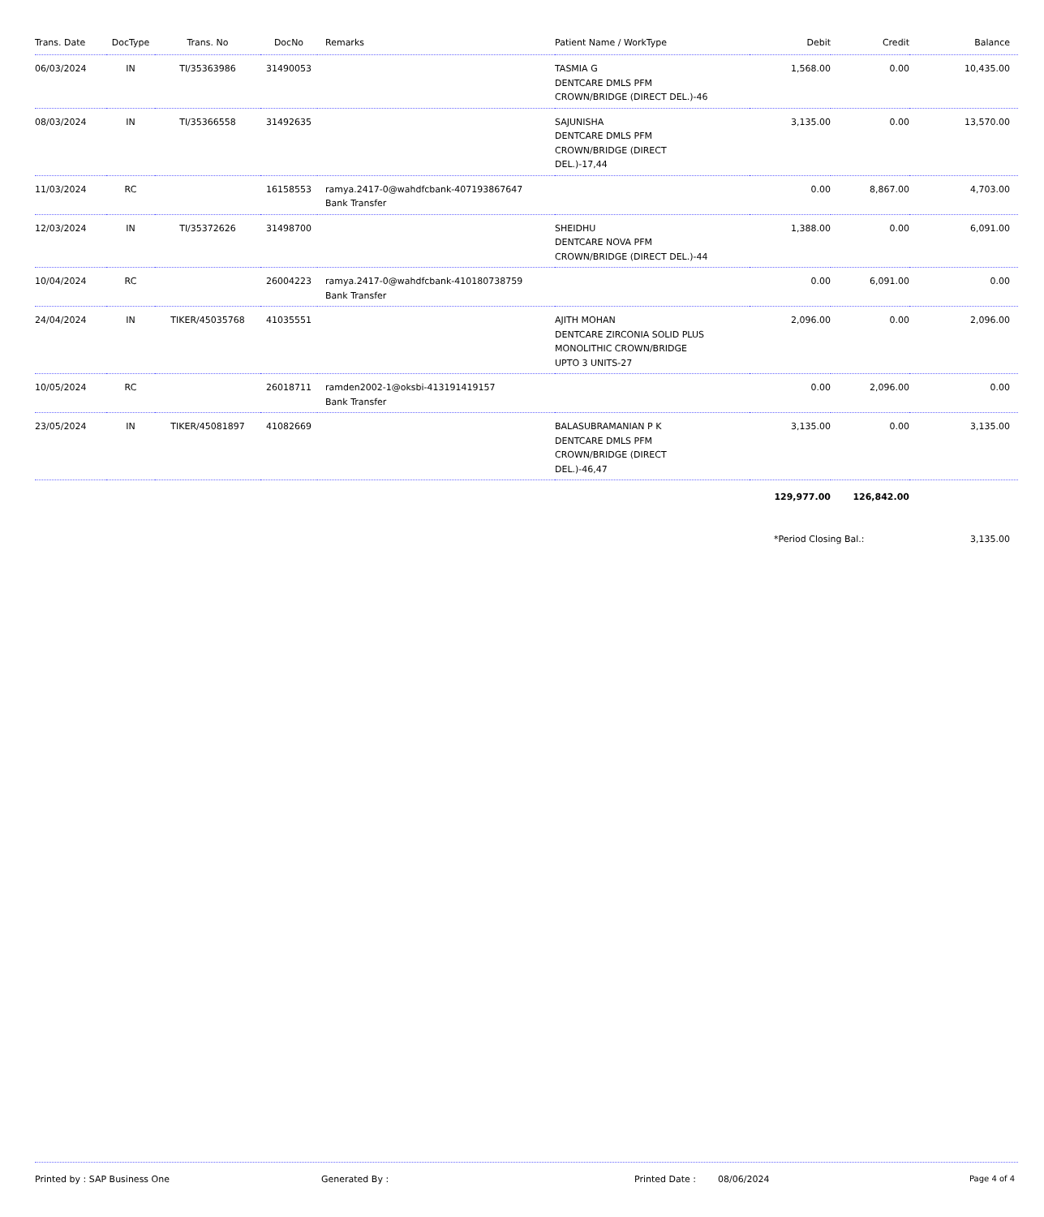| Trans. Date | DocType | Trans. No | DocNo | Remarks | Patient Name / WorkType | Debit | Credit | Balance |
| --- | --- | --- | --- | --- | --- | --- | --- | --- |
| 06/03/2024 | IN | TI/35363986 | 31490053 | | TASMIA G DENTCARE DMLS PFM CROWN/BRIDGE (DIRECT DEL.)-46 | 1,568.00 | 0.00 | 10,435.00 |
| 08/03/2024 | IN | TI/35366558 | 31492635 | | SAJUNISHA DENTCARE DMLS PFM CROWN/BRIDGE (DIRECT DEL.)-17,44 | 3,135.00 | 0.00 | 13,570.00 |
| 11/03/2024 | RC | | 16158553 | ramya.2417-0@wahdfcbank-407193867647 Bank Transfer | | 0.00 | 8,867.00 | 4,703.00 |
| 12/03/2024 | IN | TI/35372626 | 31498700 | | SHEIDHU DENTCARE NOVA PFM CROWN/BRIDGE (DIRECT DEL.)-44 | 1,388.00 | 0.00 | 6,091.00 |
| 10/04/2024 | RC | | 26004223 | ramya.2417-0@wahdfcbank-410180738759 Bank Transfer | | 0.00 | 6,091.00 | 0.00 |
| 24/04/2024 | IN | TIKER/45035768 | 41035551 | | AJITH MOHAN DENTCARE ZIRCONIA SOLID PLUS MONOLITHIC CROWN/BRIDGE UPTO 3 UNITS-27 | 2,096.00 | 0.00 | 2,096.00 |
| 10/05/2024 | RC | | 26018711 | ramden2002-1@oksbi-413191419157 Bank Transfer | | 0.00 | 2,096.00 | 0.00 |
| 23/05/2024 | IN | TIKER/45081897 | 41082669 | | BALASUBRAMANIAN P K DENTCARE DMLS PFM CROWN/BRIDGE (DIRECT DEL.)-46,47 | 3,135.00 | 0.00 | 3,135.00 |
| | | | | | | 129,977.00 | 126,842.00 | |
| | | | | | | *Period Closing Bal.: | | 3,135.00 |
Printed by : SAP Business One Generated By : Printed Date : 08/06/2024 Page 4 of 4